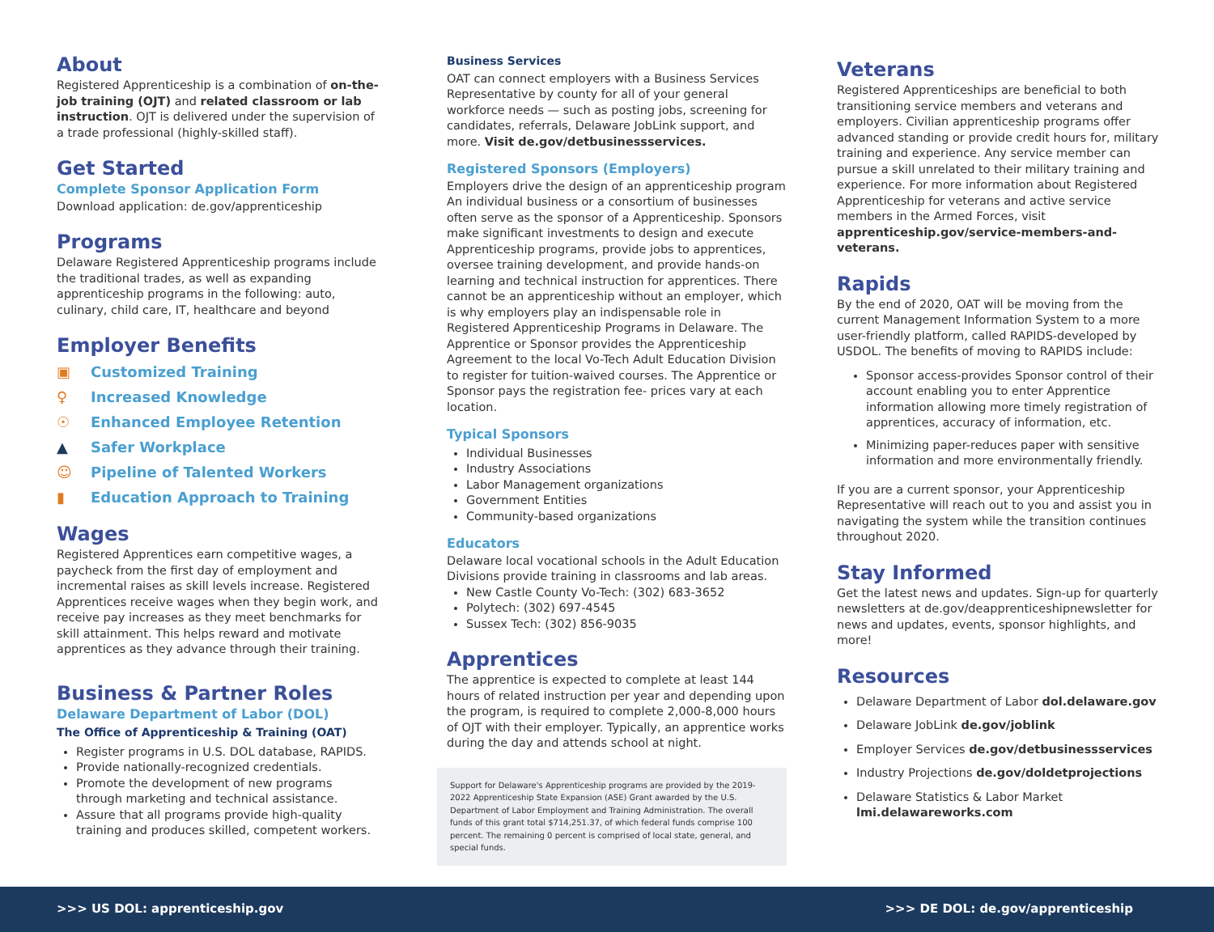About
Registered Apprenticeship is a combination of on-the-job training (OJT) and related classroom or lab instruction. OJT is delivered under the supervision of a trade professional (highly-skilled staff).
Get Started
Complete Sponsor Application Form
Download application: de.gov/apprenticeship
Programs
Delaware Registered Apprenticeship programs include the traditional trades, as well as expanding apprenticeship programs in the following: auto, culinary, child care, IT, healthcare and beyond
Employer Benefits
▣ Customized Training
♀ Increased Knowledge
☉ Enhanced Employee Retention
▲ Safer Workplace
☺ Pipeline of Talented Workers
▮ Education Approach to Training
Wages
Registered Apprentices earn competitive wages, a paycheck from the first day of employment and incremental raises as skill levels increase. Registered Apprentices receive wages when they begin work, and receive pay increases as they meet benchmarks for skill attainment. This helps reward and motivate apprentices as they advance through their training.
Business & Partner Roles
Delaware Department of Labor (DOL)
The Office of Apprenticeship & Training (OAT)
Register programs in U.S. DOL database, RAPIDS.
Provide nationally-recognized credentials.
Promote the development of new programs through marketing and technical assistance.
Assure that all programs provide high-quality training and produces skilled, competent workers.
Business Services
OAT can connect employers with a Business Services Representative by county for all of your general workforce needs — such as posting jobs, screening for candidates, referrals, Delaware JobLink support, and more. Visit de.gov/detbusinessservices.
Registered Sponsors (Employers)
Employers drive the design of an apprenticeship program An individual business or a consortium of businesses often serve as the sponsor of a Apprenticeship. Sponsors make significant investments to design and execute Apprenticeship programs, provide jobs to apprentices, oversee training development, and provide hands-on learning and technical instruction for apprentices. There cannot be an apprenticeship without an employer, which is why employers play an indispensable role in Registered Apprenticeship Programs in Delaware. The Apprentice or Sponsor provides the Apprenticeship Agreement to the local Vo-Tech Adult Education Division to register for tuition-waived courses. The Apprentice or Sponsor pays the registration fee- prices vary at each location.
Typical Sponsors
Individual Businesses
Industry Associations
Labor Management organizations
Government Entities
Community-based organizations
Educators
Delaware local vocational schools in the Adult Education Divisions provide training in classrooms and lab areas.
New Castle County Vo-Tech: (302) 683-3652
Polytech: (302) 697-4545
Sussex Tech: (302) 856-9035
Apprentices
The apprentice is expected to complete at least 144 hours of related instruction per year and depending upon the program, is required to complete 2,000-8,000 hours of OJT with their employer. Typically, an apprentice works during the day and attends school at night.
Support for Delaware's Apprenticeship programs are provided by the 2019-2022 Apprenticeship State Expansion (ASE) Grant awarded by the U.S. Department of Labor Employment and Training Administration. The overall funds of this grant total $714,251.37, of which federal funds comprise 100 percent. The remaining 0 percent is comprised of local state, general, and special funds.
Veterans
Registered Apprenticeships are beneficial to both transitioning service members and veterans and employers. Civilian apprenticeship programs offer advanced standing or provide credit hours for, military training and experience. Any service member can pursue a skill unrelated to their military training and experience. For more information about Registered Apprenticeship for veterans and active service members in the Armed Forces, visit apprenticeship.gov/service-members-and-veterans.
Rapids
By the end of 2020, OAT will be moving from the current Management Information System to a more user-friendly platform, called RAPIDS-developed by USDOL. The benefits of moving to RAPIDS include:
Sponsor access-provides Sponsor control of their account enabling you to enter Apprentice information allowing more timely registration of apprentices, accuracy of information, etc.
Minimizing paper-reduces paper with sensitive information and more environmentally friendly.
If you are a current sponsor, your Apprenticeship Representative will reach out to you and assist you in navigating the system while the transition continues throughout 2020.
Stay Informed
Get the latest news and updates. Sign-up for quarterly newsletters at de.gov/deapprenticeshipnewsletter for news and updates, events, sponsor highlights, and more!
Resources
Delaware Department of Labor dol.delaware.gov
Delaware JobLink de.gov/joblink
Employer Services de.gov/detbusinessservices
Industry Projections de.gov/doldetprojections
Delaware Statistics & Labor Market lmi.delawareworks.com
>>> US DOL: apprenticeship.gov >>> DE DOL: de.gov/apprenticeship